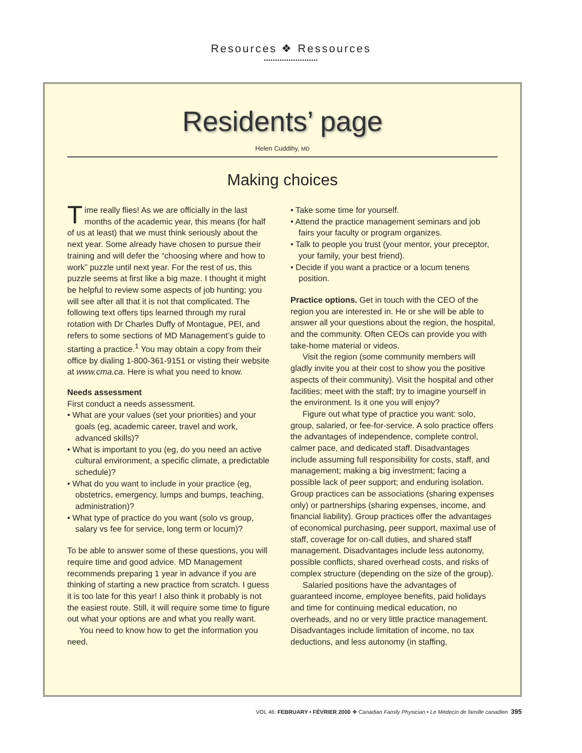Resources ❖ Ressources
••••••••••••••••••••••••
Residents’ page
Helen Cuddihy, MD
Making choices
Time really flies! As we are officially in the last months of the academic year, this means (for half of us at least) that we must think seriously about the next year. Some already have chosen to pursue their training and will defer the “choosing where and how to work” puzzle until next year. For the rest of us, this puzzle seems at first like a big maze. I thought it might be helpful to review some aspects of job hunting; you will see after all that it is not that complicated. The following text offers tips learned through my rural rotation with Dr Charles Duffy of Montague, PEI, and refers to some sections of MD Management’s guide to starting a practice.<sup>1</sup> You may obtain a copy from their office by dialing 1-800-361-9151 or visting their website at www.cma.ca. Here is what you need to know.
Needs assessment
First conduct a needs assessment.
• What are your values (set your priorities) and your goals (eg, academic career, travel and work, advanced skills)?
• What is important to you (eg, do you need an active cultural environment, a specific climate, a predictable schedule)?
• What do you want to include in your practice (eg, obstetrics, emergency, lumps and bumps, teaching, administration)?
• What type of practice do you want (solo vs group, salary vs fee for service, long term or locum)?
To be able to answer some of these questions, you will require time and good advice. MD Management recommends preparing 1 year in advance if you are thinking of starting a new practice from scratch. I guess it is too late for this year! I also think it probably is not the easiest route. Still, it will require some time to figure out what your options are and what you really want.
You need to know how to get the information you need.
• Take some time for yourself.
• Attend the practice management seminars and job fairs your faculty or program organizes.
• Talk to people you trust (your mentor, your preceptor, your family, your best friend).
• Decide if you want a practice or a locum tenens position.
Practice options. Get in touch with the CEO of the region you are interested in. He or she will be able to answer all your questions about the region, the hospital, and the community. Often CEOs can provide you with take-home material or videos.
Visit the region (some community members will gladly invite you at their cost to show you the positive aspects of their community). Visit the hospital and other facilities; meet with the staff; try to imagine yourself in the environment. Is it one you will enjoy?
Figure out what type of practice you want: solo, group, salaried, or fee-for-service. A solo practice offers the advantages of independence, complete control, calmer pace, and dedicated staff. Disadvantages include assuming full responsibility for costs, staff, and management; making a big investment; facing a possible lack of peer support; and enduring isolation. Group practices can be associations (sharing expenses only) or partnerships (sharing expenses, income, and financial liability). Group practices offer the advantages of economical purchasing, peer support, maximal use of staff, coverage for on-call duties, and shared staff management. Disadvantages include less autonomy, possible conflicts, shared overhead costs, and risks of complex structure (depending on the size of the group).
Salaried positions have the advantages of guaranteed income, employee benefits, paid holidays and time for continuing medical education, no overheads, and no or very little practice management. Disadvantages include limitation of income, no tax deductions, and less autonomy (in staffing,
VOL 46: FEBRUARY • FÉVRIER 2000 ❖ Canadian Family Physician • Le Médecin de famille canadien 395